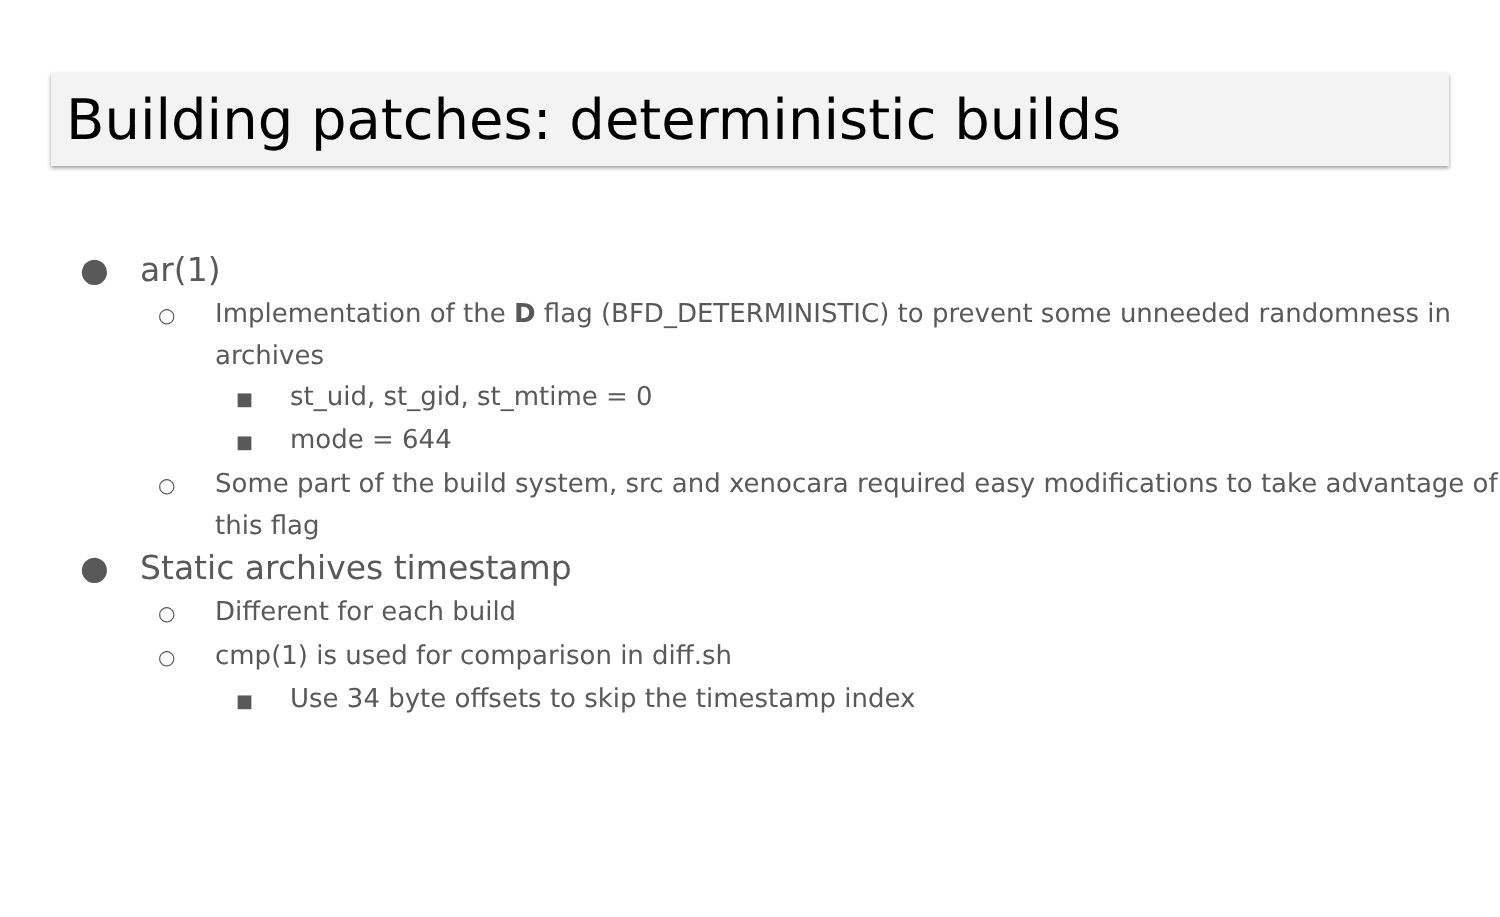Building patches: deterministic builds
● ar(1)
○ Implementation of the D flag (BFD_DETERMINISTIC) to prevent some unneeded randomness in archives
■ st_uid, st_gid, st_mtime = 0
■ mode = 644
○ Some part of the build system, src and xenocara required easy modifications to take advantage of this flag
● Static archives timestamp
○ Different for each build
○ cmp(1) is used for comparison in diff.sh
■ Use 34 byte offsets to skip the timestamp index